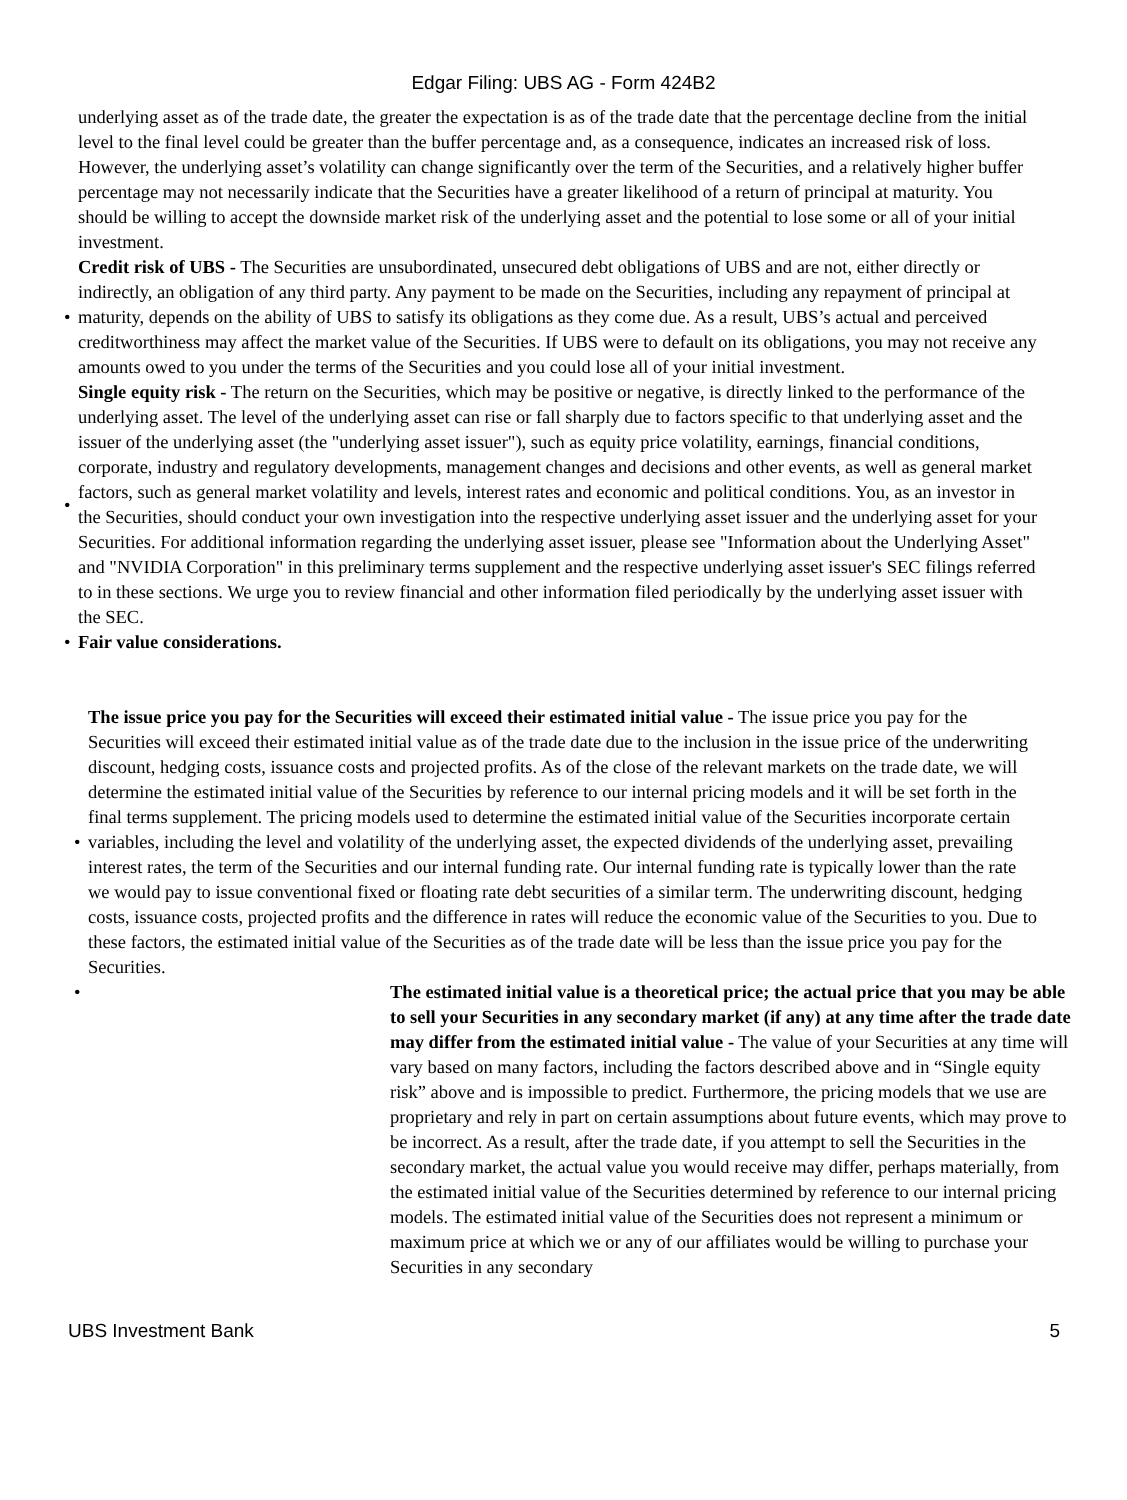Edgar Filing: UBS AG - Form 424B2
underlying asset as of the trade date, the greater the expectation is as of the trade date that the percentage decline from the initial level to the final level could be greater than the buffer percentage and, as a consequence, indicates an increased risk of loss. However, the underlying asset’s volatility can change significantly over the term of the Securities, and a relatively higher buffer percentage may not necessarily indicate that the Securities have a greater likelihood of a return of principal at maturity. You should be willing to accept the downside market risk of the underlying asset and the potential to lose some or all of your initial investment.
•
Credit risk of UBS - The Securities are unsubordinated, unsecured debt obligations of UBS and are not, either directly or indirectly, an obligation of any third party. Any payment to be made on the Securities, including any repayment of principal at maturity, depends on the ability of UBS to satisfy its obligations as they come due. As a result, UBS’s actual and perceived creditworthiness may affect the market value of the Securities. If UBS were to default on its obligations, you may not receive any amounts owed to you under the terms of the Securities and you could lose all of your initial investment.
•
Single equity risk - The return on the Securities, which may be positive or negative, is directly linked to the performance of the underlying asset. The level of the underlying asset can rise or fall sharply due to factors specific to that underlying asset and the issuer of the underlying asset (the "underlying asset issuer"), such as equity price volatility, earnings, financial conditions, corporate, industry and regulatory developments, management changes and decisions and other events, as well as general market factors, such as general market volatility and levels, interest rates and economic and political conditions. You, as an investor in the Securities, should conduct your own investigation into the respective underlying asset issuer and the underlying asset for your Securities. For additional information regarding the underlying asset issuer, please see "Information about the Underlying Asset" and "NVIDIA Corporation" in this preliminary terms supplement and the respective underlying asset issuer's SEC filings referred to in these sections. We urge you to review financial and other information filed periodically by the underlying asset issuer with the SEC.
• Fair value considerations.
•
The issue price you pay for the Securities will exceed their estimated initial value - The issue price you pay for the Securities will exceed their estimated initial value as of the trade date due to the inclusion in the issue price of the underwriting discount, hedging costs, issuance costs and projected profits. As of the close of the relevant markets on the trade date, we will determine the estimated initial value of the Securities by reference to our internal pricing models and it will be set forth in the final terms supplement. The pricing models used to determine the estimated initial value of the Securities incorporate certain variables, including the level and volatility of the underlying asset, the expected dividends of the underlying asset, prevailing interest rates, the term of the Securities and our internal funding rate. Our internal funding rate is typically lower than the rate we would pay to issue conventional fixed or floating rate debt securities of a similar term. The underwriting discount, hedging costs, issuance costs, projected profits and the difference in rates will reduce the economic value of the Securities to you. Due to these factors, the estimated initial value of the Securities as of the trade date will be less than the issue price you pay for the Securities.
• The estimated initial value is a theoretical price; the actual price that you may be able to sell your Securities in any secondary market (if any) at any time after the trade date may differ from the estimated initial value - The value of your Securities at any time will vary based on many factors, including the factors described above and in “Single equity risk” above and is impossible to predict. Furthermore, the pricing models that we use are proprietary and rely in part on certain assumptions about future events, which may prove to be incorrect. As a result, after the trade date, if you attempt to sell the Securities in the secondary market, the actual value you would receive may differ, perhaps materially, from the estimated initial value of the Securities determined by reference to our internal pricing models. The estimated initial value of the Securities does not represent a minimum or maximum price at which we or any of our affiliates would be willing to purchase your Securities in any secondary
UBS Investment Bank 5